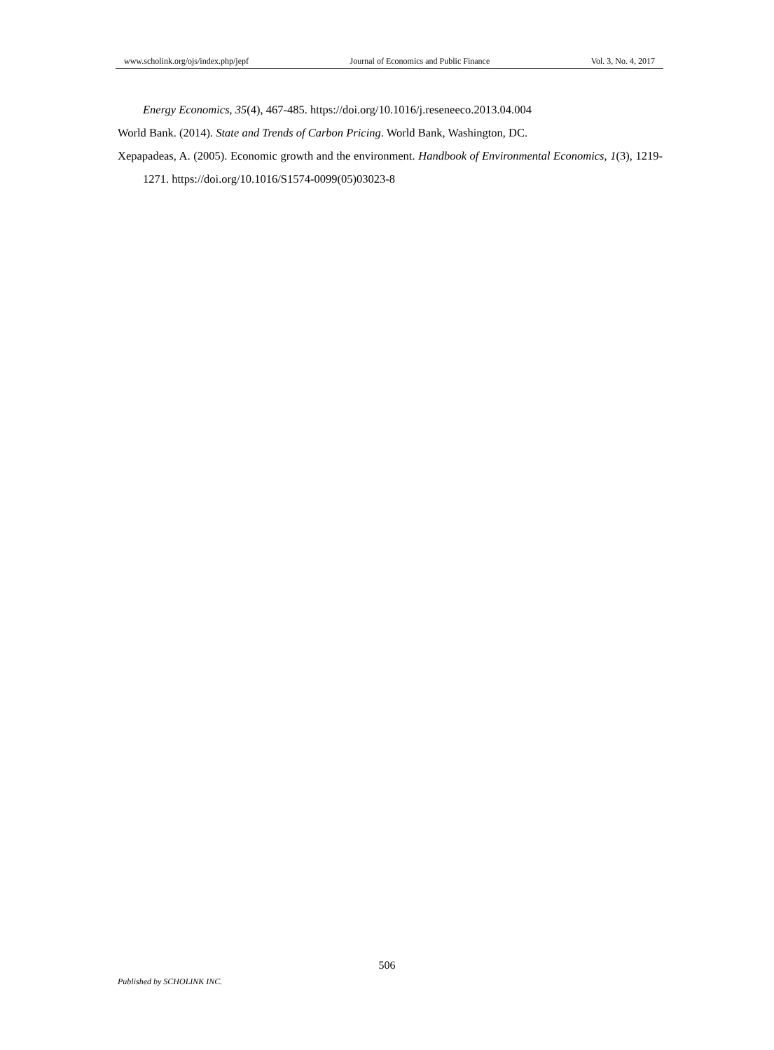www.scholink.org/ojs/index.php/jepf Journal of Economics and Public Finance Vol. 3, No. 4, 2017
Energy Economics, 35(4), 467-485. https://doi.org/10.1016/j.reseneeco.2013.04.004
World Bank. (2014). State and Trends of Carbon Pricing. World Bank, Washington, DC.
Xepapadeas, A. (2005). Economic growth and the environment. Handbook of Environmental Economics, 1(3), 1219-1271. https://doi.org/10.1016/S1574-0099(05)03023-8
506
Published by SCHOLINK INC.